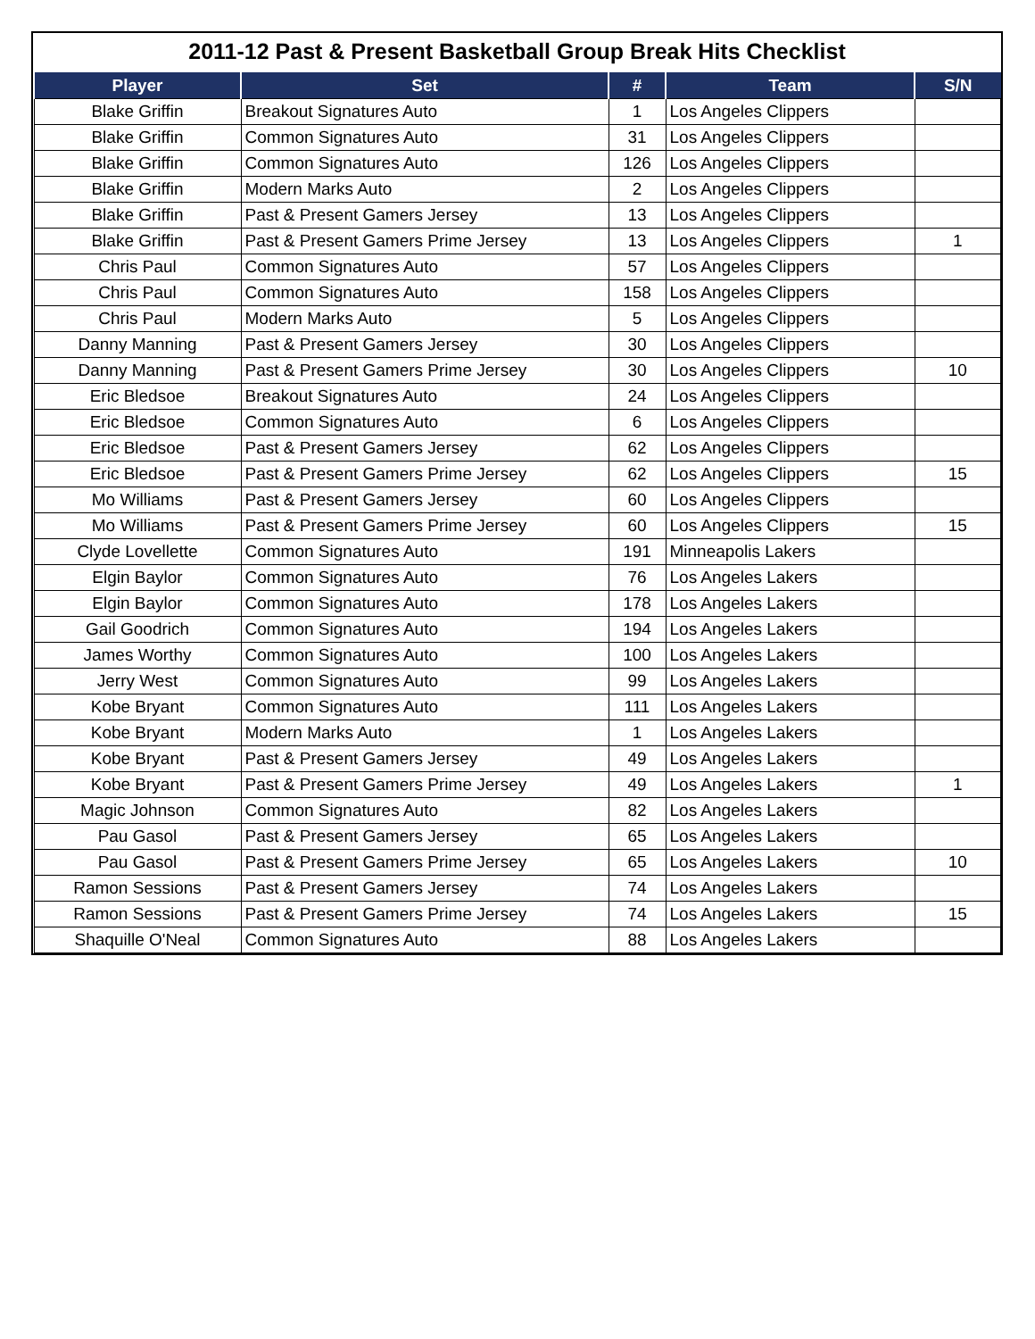2011-12 Past & Present Basketball Group Break Hits Checklist
| Player | Set | # | Team | S/N |
| --- | --- | --- | --- | --- |
| Blake Griffin | Breakout Signatures Auto | 1 | Los Angeles Clippers | |
| Blake Griffin | Common Signatures Auto | 31 | Los Angeles Clippers | |
| Blake Griffin | Common Signatures Auto | 126 | Los Angeles Clippers | |
| Blake Griffin | Modern Marks Auto | 2 | Los Angeles Clippers | |
| Blake Griffin | Past & Present Gamers Jersey | 13 | Los Angeles Clippers | |
| Blake Griffin | Past & Present Gamers Prime Jersey | 13 | Los Angeles Clippers | 1 |
| Chris Paul | Common Signatures Auto | 57 | Los Angeles Clippers | |
| Chris Paul | Common Signatures Auto | 158 | Los Angeles Clippers | |
| Chris Paul | Modern Marks Auto | 5 | Los Angeles Clippers | |
| Danny Manning | Past & Present Gamers Jersey | 30 | Los Angeles Clippers | |
| Danny Manning | Past & Present Gamers Prime Jersey | 30 | Los Angeles Clippers | 10 |
| Eric Bledsoe | Breakout Signatures Auto | 24 | Los Angeles Clippers | |
| Eric Bledsoe | Common Signatures Auto | 6 | Los Angeles Clippers | |
| Eric Bledsoe | Past & Present Gamers Jersey | 62 | Los Angeles Clippers | |
| Eric Bledsoe | Past & Present Gamers Prime Jersey | 62 | Los Angeles Clippers | 15 |
| Mo Williams | Past & Present Gamers Jersey | 60 | Los Angeles Clippers | |
| Mo Williams | Past & Present Gamers Prime Jersey | 60 | Los Angeles Clippers | 15 |
| Clyde Lovellette | Common Signatures Auto | 191 | Minneapolis Lakers | |
| Elgin Baylor | Common Signatures Auto | 76 | Los Angeles Lakers | |
| Elgin Baylor | Common Signatures Auto | 178 | Los Angeles Lakers | |
| Gail Goodrich | Common Signatures Auto | 194 | Los Angeles Lakers | |
| James Worthy | Common Signatures Auto | 100 | Los Angeles Lakers | |
| Jerry West | Common Signatures Auto | 99 | Los Angeles Lakers | |
| Kobe Bryant | Common Signatures Auto | 111 | Los Angeles Lakers | |
| Kobe Bryant | Modern Marks Auto | 1 | Los Angeles Lakers | |
| Kobe Bryant | Past & Present Gamers Jersey | 49 | Los Angeles Lakers | |
| Kobe Bryant | Past & Present Gamers Prime Jersey | 49 | Los Angeles Lakers | 1 |
| Magic Johnson | Common Signatures Auto | 82 | Los Angeles Lakers | |
| Pau Gasol | Past & Present Gamers Jersey | 65 | Los Angeles Lakers | |
| Pau Gasol | Past & Present Gamers Prime Jersey | 65 | Los Angeles Lakers | 10 |
| Ramon Sessions | Past & Present Gamers Jersey | 74 | Los Angeles Lakers | |
| Ramon Sessions | Past & Present Gamers Prime Jersey | 74 | Los Angeles Lakers | 15 |
| Shaquille O'Neal | Common Signatures Auto | 88 | Los Angeles Lakers | |